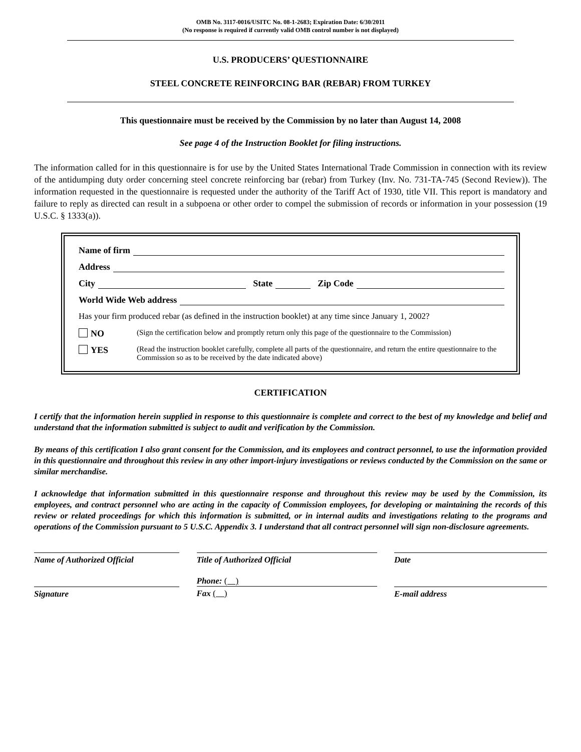OMB No. 3117-0016/USITC No. 08-1-2683; Expiration Date: 6/30/2011
(No response is required if currently valid OMB control number is not displayed)
U.S. PRODUCERS’ QUESTIONNAIRE
STEEL CONCRETE REINFORCING BAR (REBAR) FROM TURKEY
This questionnaire must be received by the Commission by no later than August 14, 2008
See page 4 of the Instruction Booklet for filing instructions.
The information called for in this questionnaire is for use by the United States International Trade Commission in connection with its review of the antidumping duty order concerning steel concrete reinforcing bar (rebar) from Turkey (Inv. No. 731-TA-745 (Second Review)). The information requested in the questionnaire is requested under the authority of the Tariff Act of 1930, title VII. This report is mandatory and failure to reply as directed can result in a subpoena or other order to compel the submission of records or information in your possession (19 U.S.C. § 1333(a)).
Name of firm
Address
City State Zip Code
World Wide Web address
Has your firm produced rebar (as defined in the instruction booklet) at any time since January 1, 2002?
NO (Sign the certification below and promptly return only this page of the questionnaire to the Commission)
YES (Read the instruction booklet carefully, complete all parts of the questionnaire, and return the entire questionnaire to the Commission so as to be received by the date indicated above)
CERTIFICATION
I certify that the information herein supplied in response to this questionnaire is complete and correct to the best of my knowledge and belief and understand that the information submitted is subject to audit and verification by the Commission.
By means of this certification I also grant consent for the Commission, and its employees and contract personnel, to use the information provided in this questionnaire and throughout this review in any other import-injury investigations or reviews conducted by the Commission on the same or similar merchandise.
I acknowledge that information submitted in this questionnaire response and throughout this review may be used by the Commission, its employees, and contract personnel who are acting in the capacity of Commission employees, for developing or maintaining the records of this review or related proceedings for which this information is submitted, or in internal audits and investigations relating to the programs and operations of the Commission pursuant to 5 U.S.C. Appendix 3. I understand that all contract personnel will sign non-disclosure agreements.
Name of Authorized Official Title of Authorized Official Date
Phone: ( )
Signature Fax ( ) E-mail address